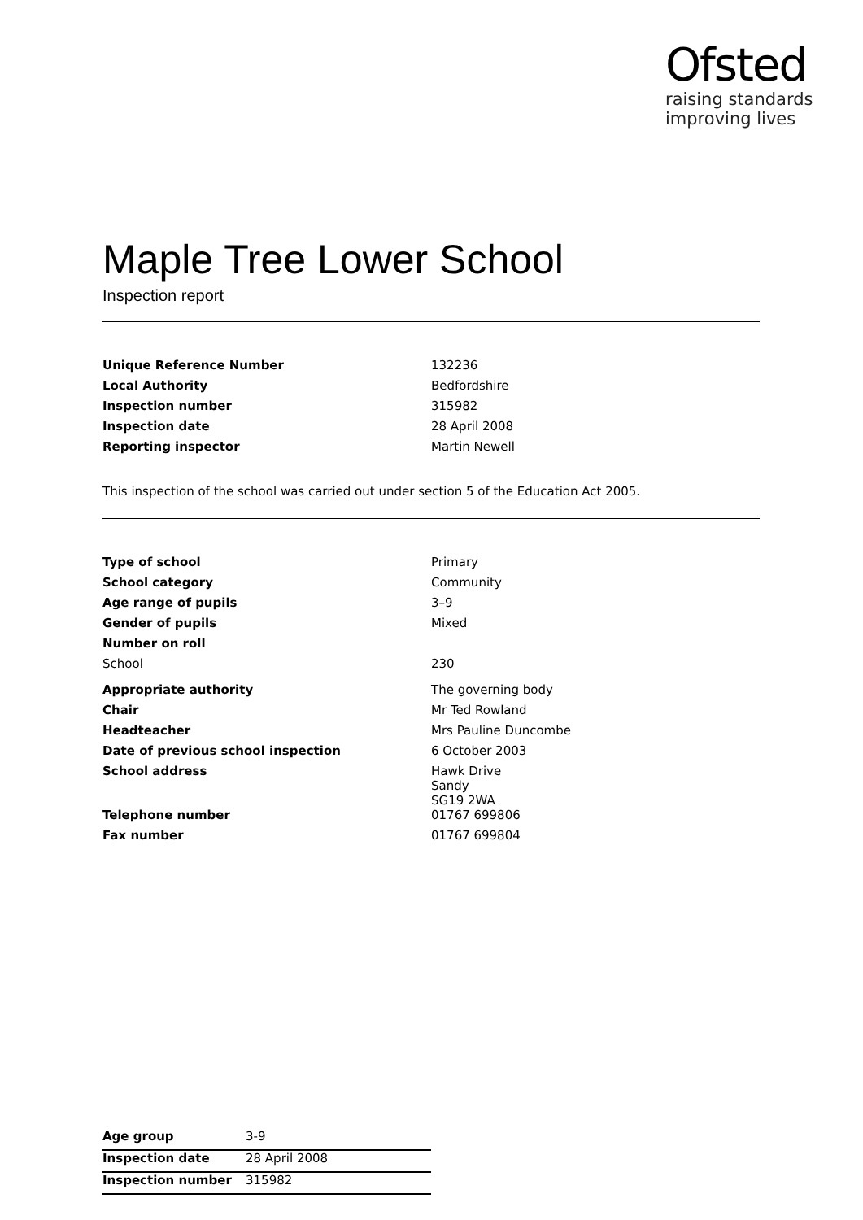Ofsted
raising standards
improving lives
Maple Tree Lower School
Inspection report
| Unique Reference Number | 132236 |
| Local Authority | Bedfordshire |
| Inspection number | 315982 |
| Inspection date | 28 April 2008 |
| Reporting inspector | Martin Newell |
This inspection of the school was carried out under section 5 of the Education Act 2005.
| Type of school | Primary |
| School category | Community |
| Age range of pupils | 3–9 |
| Gender of pupils | Mixed |
| Number on roll | |
| School | 230 |
| Appropriate authority | The governing body |
| Chair | Mr Ted Rowland |
| Headteacher | Mrs Pauline Duncombe |
| Date of previous school inspection | 6 October 2003 |
| School address | Hawk Drive Sandy SG19 2WA |
| Telephone number | 01767 699806 |
| Fax number | 01767 699804 |
| Age group | 3-9 |
| Inspection date | 28 April 2008 |
| Inspection number | 315982 |